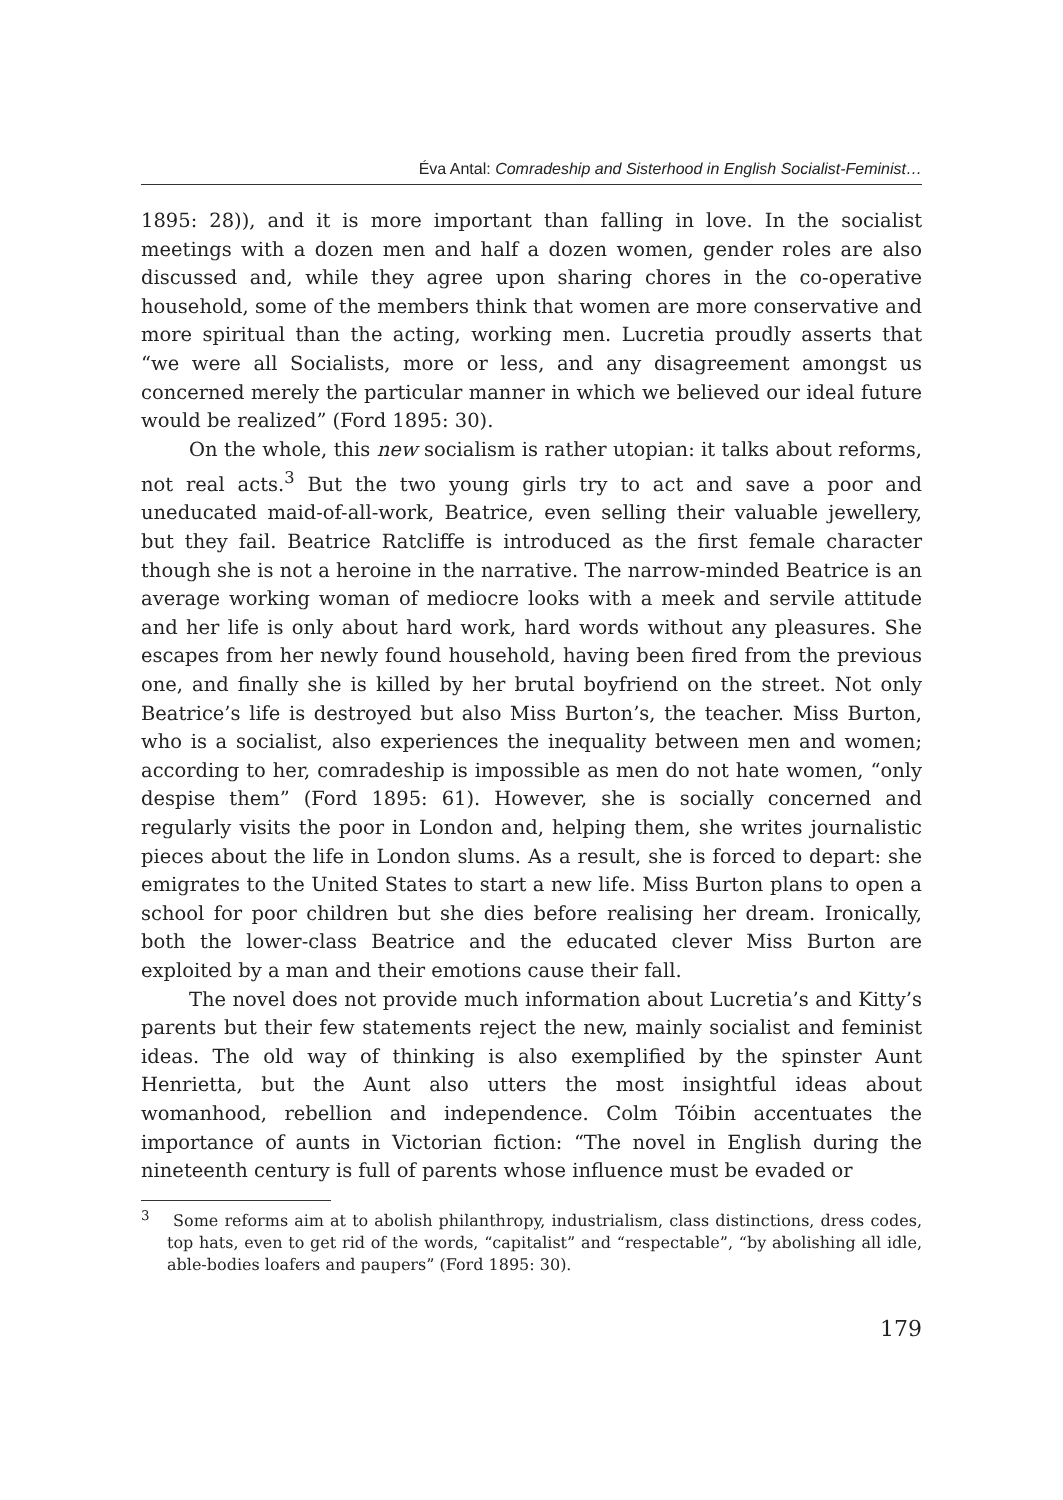Éva Antal: Comradeship and Sisterhood in English Socialist-Feminist…
1895: 28)), and it is more important than falling in love. In the socialist meetings with a dozen men and half a dozen women, gender roles are also discussed and, while they agree upon sharing chores in the co-operative household, some of the members think that women are more conservative and more spiritual than the acting, working men. Lucretia proudly asserts that “we were all Socialists, more or less, and any disagreement amongst us concerned merely the particular manner in which we believed our ideal future would be realized” (Ford 1895: 30).
On the whole, this new socialism is rather utopian: it talks about reforms, not real acts.<sup>3</sup> But the two young girls try to act and save a poor and uneducated maid-of-all-work, Beatrice, even selling their valuable jewellery, but they fail. Beatrice Ratcliffe is introduced as the first female character though she is not a heroine in the narrative. The narrow-minded Beatrice is an average working woman of mediocre looks with a meek and servile attitude and her life is only about hard work, hard words without any pleasures. She escapes from her newly found household, having been fired from the previous one, and finally she is killed by her brutal boyfriend on the street. Not only Beatrice’s life is destroyed but also Miss Burton’s, the teacher. Miss Burton, who is a socialist, also experiences the inequality between men and women; according to her, comradeship is impossible as men do not hate women, “only despise them” (Ford 1895: 61). However, she is socially concerned and regularly visits the poor in London and, helping them, she writes journalistic pieces about the life in London slums. As a result, she is forced to depart: she emigrates to the United States to start a new life. Miss Burton plans to open a school for poor children but she dies before realising her dream. Ironically, both the lower-class Beatrice and the educated clever Miss Burton are exploited by a man and their emotions cause their fall.
The novel does not provide much information about Lucretia’s and Kitty’s parents but their few statements reject the new, mainly socialist and feminist ideas. The old way of thinking is also exemplified by the spinster Aunt Henrietta, but the Aunt also utters the most insightful ideas about womanhood, rebellion and independence. Colm Tóibin accentuates the importance of aunts in Victorian fiction: “The novel in English during the nineteenth century is full of parents whose influence must be evaded or
<sup>3</sup> Some reforms aim at to abolish philanthropy, industrialism, class distinctions, dress codes, top hats, even to get rid of the words, “capitalist” and “respectable”, “by abolishing all idle, able-bodies loafers and paupers” (Ford 1895: 30).
179